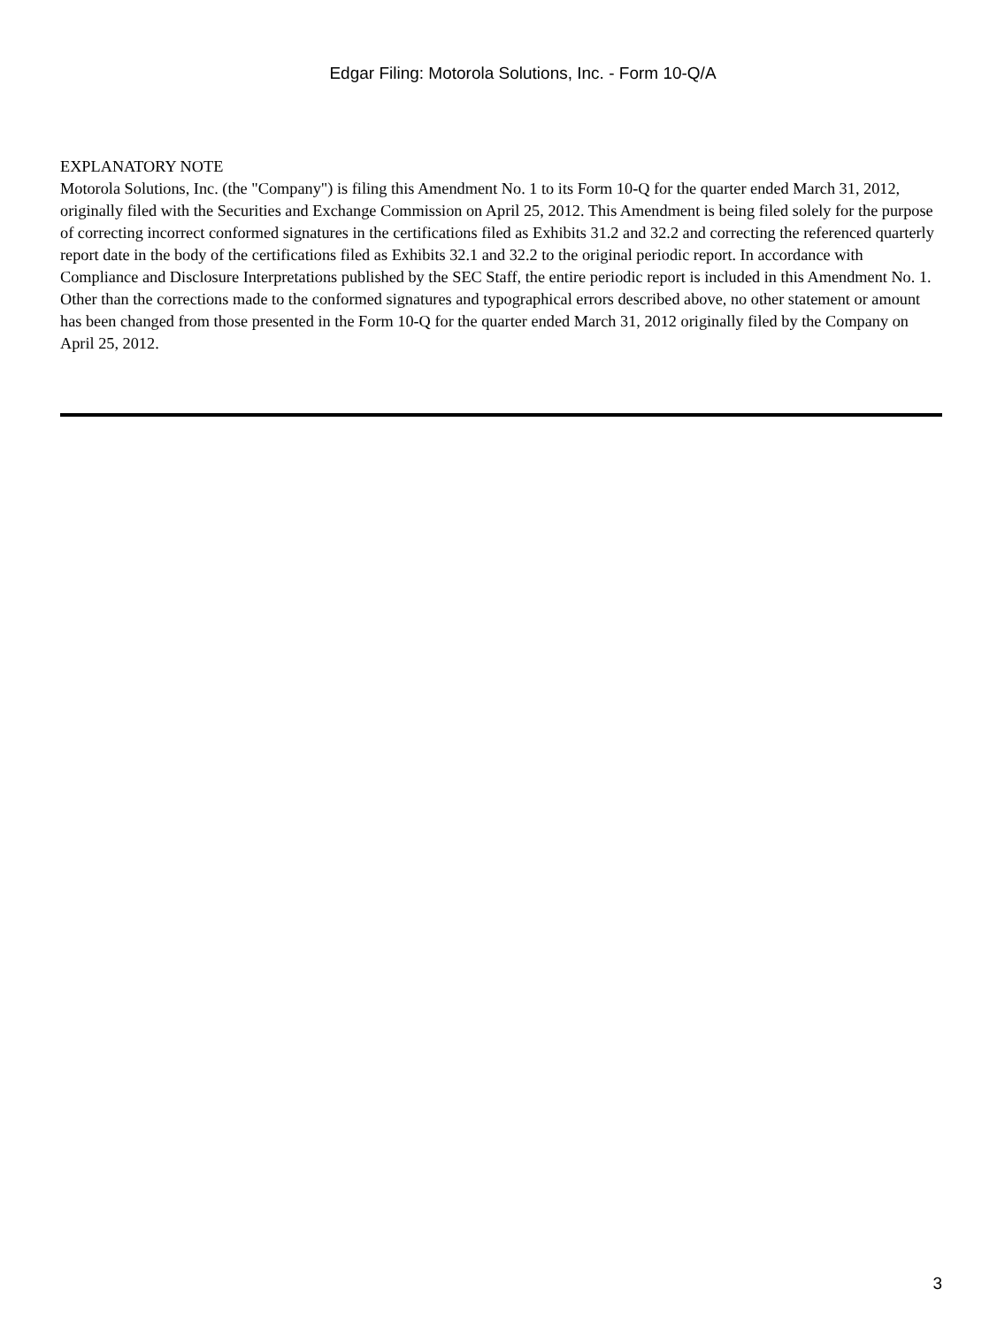Edgar Filing: Motorola Solutions, Inc. - Form 10-Q/A
EXPLANATORY NOTE
Motorola Solutions, Inc. (the "Company") is filing this Amendment No. 1 to its Form 10-Q for the quarter ended March 31, 2012, originally filed with the Securities and Exchange Commission on April 25, 2012. This Amendment is being filed solely for the purpose of correcting incorrect conformed signatures in the certifications filed as Exhibits 31.2 and 32.2 and correcting the referenced quarterly report date in the body of the certifications filed as Exhibits 32.1 and 32.2 to the original periodic report. In accordance with Compliance and Disclosure Interpretations published by the SEC Staff, the entire periodic report is included in this Amendment No. 1. Other than the corrections made to the conformed signatures and typographical errors described above, no other statement or amount has been changed from those presented in the Form 10-Q for the quarter ended March 31, 2012 originally filed by the Company on April 25, 2012.
3